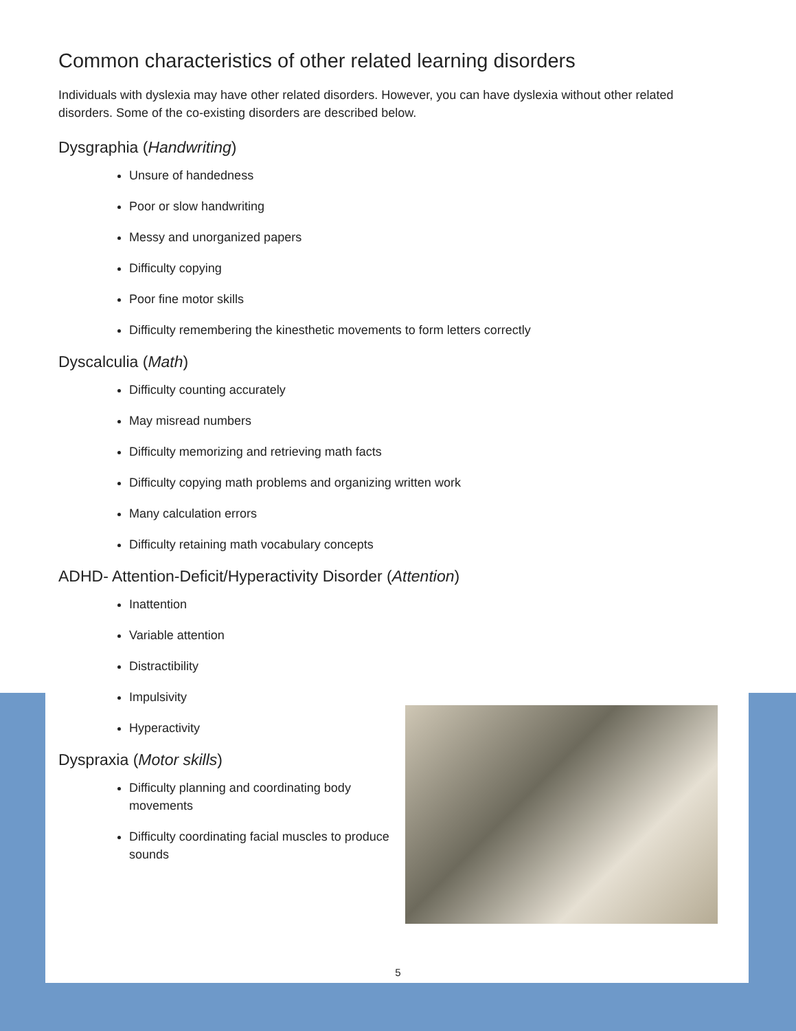Common characteristics of other related learning disorders
Individuals with dyslexia may have other related disorders. However, you can have dyslexia without other related disorders. Some of the co-existing disorders are described below.
Dysgraphia (Handwriting)
Unsure of handedness
Poor or slow handwriting
Messy and unorganized papers
Difficulty copying
Poor fine motor skills
Difficulty remembering the kinesthetic movements to form letters correctly
Dyscalculia (Math)
Difficulty counting accurately
May misread numbers
Difficulty memorizing and retrieving math facts
Difficulty copying math problems and organizing written work
Many calculation errors
Difficulty retaining math vocabulary concepts
ADHD- Attention-Deficit/Hyperactivity Disorder (Attention)
Inattention
Variable attention
Distractibility
Impulsivity
Hyperactivity
Dyspraxia (Motor skills)
Difficulty planning and coordinating body movements
Difficulty coordinating facial muscles to produce sounds
5